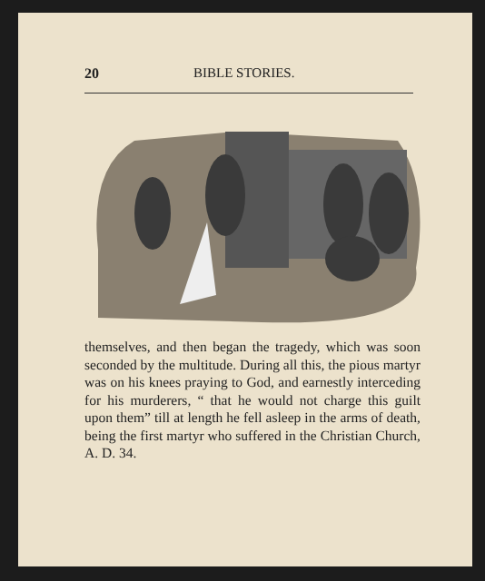20 BIBLE STORIES.
themselves, and then began the tragedy, which was soon seconded by the multitude. During all this, the pious martyr was on his knees praying to God, and earnestly interceding for his murderers, “ that he would not charge this guilt upon them” till at length he fell asleep in the arms of death, being the first martyr who suffered in the Christian Church, A. D. 34.